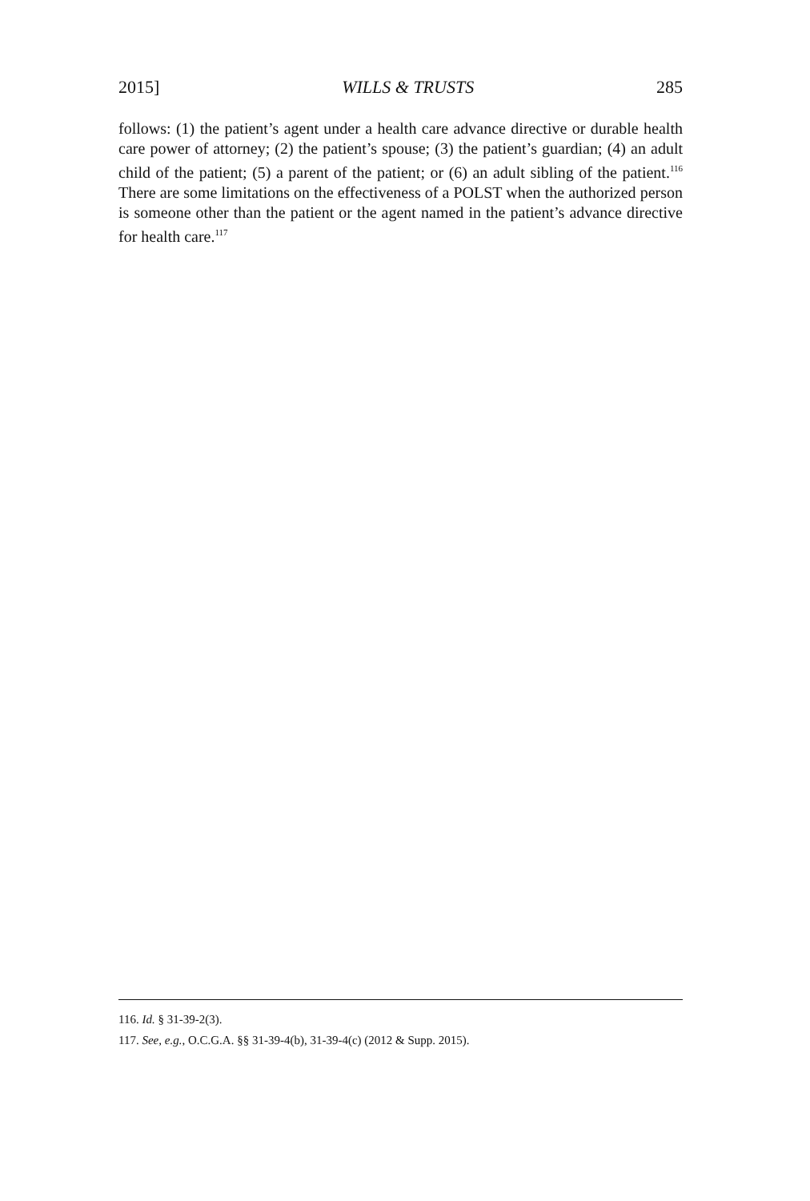2015] WILLS & TRUSTS 285
follows: (1) the patient’s agent under a health care advance directive or durable health care power of attorney; (2) the patient’s spouse; (3) the patient’s guardian; (4) an adult child of the patient; (5) a parent of the patient; or (6) an adult sibling of the patient.<sup>116</sup> There are some limitations on the effectiveness of a POLST when the authorized person is someone other than the patient or the agent named in the patient’s advance directive for health care.<sup>117</sup>
116. Id. § 31-39-2(3).
117. See, e.g., O.C.G.A. §§ 31-39-4(b), 31-39-4(c) (2012 & Supp. 2015).